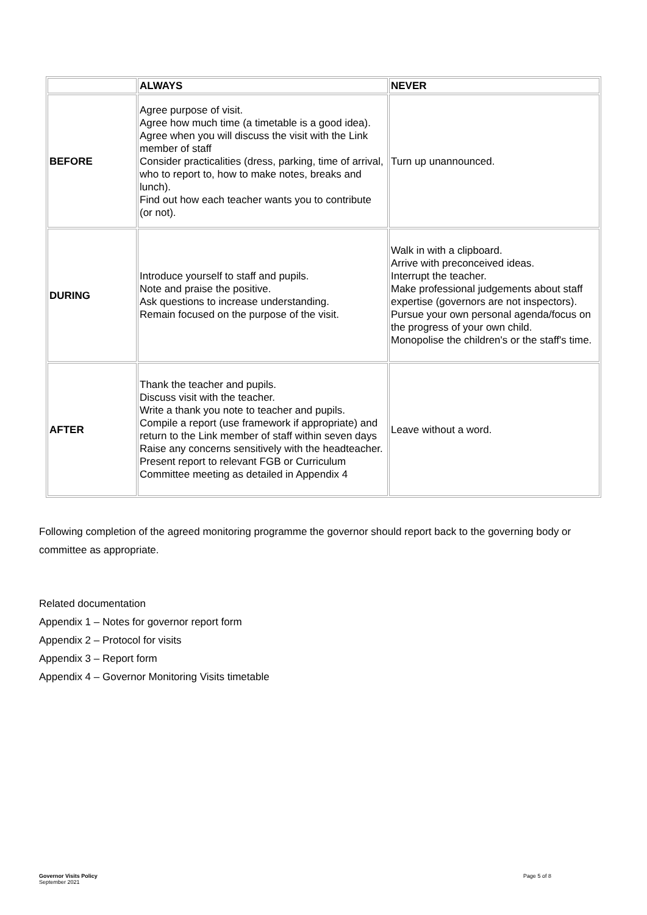| | ALWAYS | NEVER |
| --- | --- | --- |
| BEFORE | Agree purpose of visit. Agree how much time (a timetable is a good idea). Agree when you will discuss the visit with the Link member of staff Consider practicalities (dress, parking, time of arrival, who to report to, how to make notes, breaks and lunch). Find out how each teacher wants you to contribute (or not). | Turn up unannounced. |
| DURING | Introduce yourself to staff and pupils. Note and praise the positive. Ask questions to increase understanding. Remain focused on the purpose of the visit. | Walk in with a clipboard. Arrive with preconceived ideas. Interrupt the teacher. Make professional judgements about staff expertise (governors are not inspectors). Pursue your own personal agenda/focus on the progress of your own child. Monopolise the children's or the staff's time. |
| AFTER | Thank the teacher and pupils. Discuss visit with the teacher. Write a thank you note to teacher and pupils. Compile a report (use framework if appropriate) and return to the Link member of staff within seven days Raise any concerns sensitively with the headteacher. Present report to relevant FGB or Curriculum Committee meeting as detailed in Appendix 4 | Leave without a word. |
Following completion of the agreed monitoring programme the governor should report back to the governing body or committee as appropriate.
Related documentation
Appendix 1 – Notes for governor report form
Appendix 2 – Protocol for visits
Appendix 3 – Report form
Appendix 4 – Governor Monitoring Visits timetable
Governor Visits Policy
September 2021
Page 5 of 8